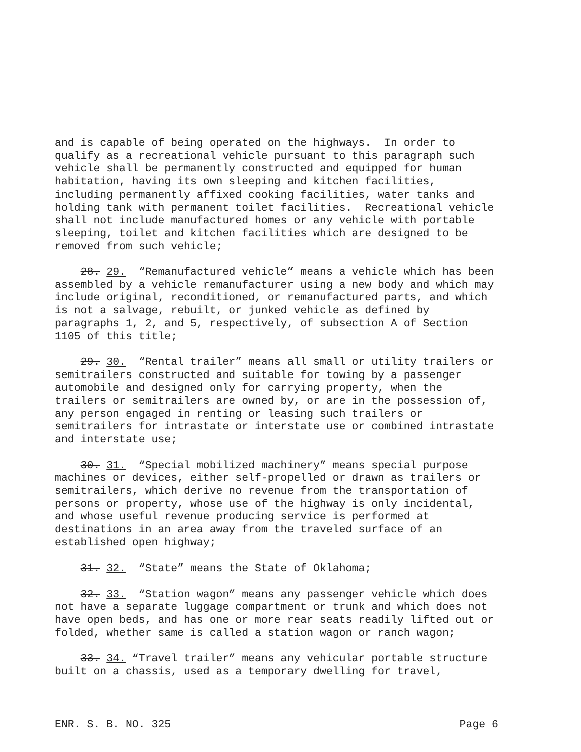and is capable of being operated on the highways. In order to qualify as a recreational vehicle pursuant to this paragraph such vehicle shall be permanently constructed and equipped for human habitation, having its own sleeping and kitchen facilities, including permanently affixed cooking facilities, water tanks and holding tank with permanent toilet facilities. Recreational vehicle shall not include manufactured homes or any vehicle with portable sleeping, toilet and kitchen facilities which are designed to be removed from such vehicle;
28. 29. “Remanufactured vehicle” means a vehicle which has been assembled by a vehicle remanufacturer using a new body and which may include original, reconditioned, or remanufactured parts, and which is not a salvage, rebuilt, or junked vehicle as defined by paragraphs 1, 2, and 5, respectively, of subsection A of Section 1105 of this title;
29. 30. “Rental trailer” means all small or utility trailers or semitrailers constructed and suitable for towing by a passenger automobile and designed only for carrying property, when the trailers or semitrailers are owned by, or are in the possession of, any person engaged in renting or leasing such trailers or semitrailers for intrastate or interstate use or combined intrastate and interstate use;
30. 31. “Special mobilized machinery” means special purpose machines or devices, either self-propelled or drawn as trailers or semitrailers, which derive no revenue from the transportation of persons or property, whose use of the highway is only incidental, and whose useful revenue producing service is performed at destinations in an area away from the traveled surface of an established open highway;
31. 32. “State” means the State of Oklahoma;
32. 33. “Station wagon” means any passenger vehicle which does not have a separate luggage compartment or trunk and which does not have open beds, and has one or more rear seats readily lifted out or folded, whether same is called a station wagon or ranch wagon;
33. 34. “Travel trailer” means any vehicular portable structure built on a chassis, used as a temporary dwelling for travel,
ENR. S. B. NO. 325 Page 6